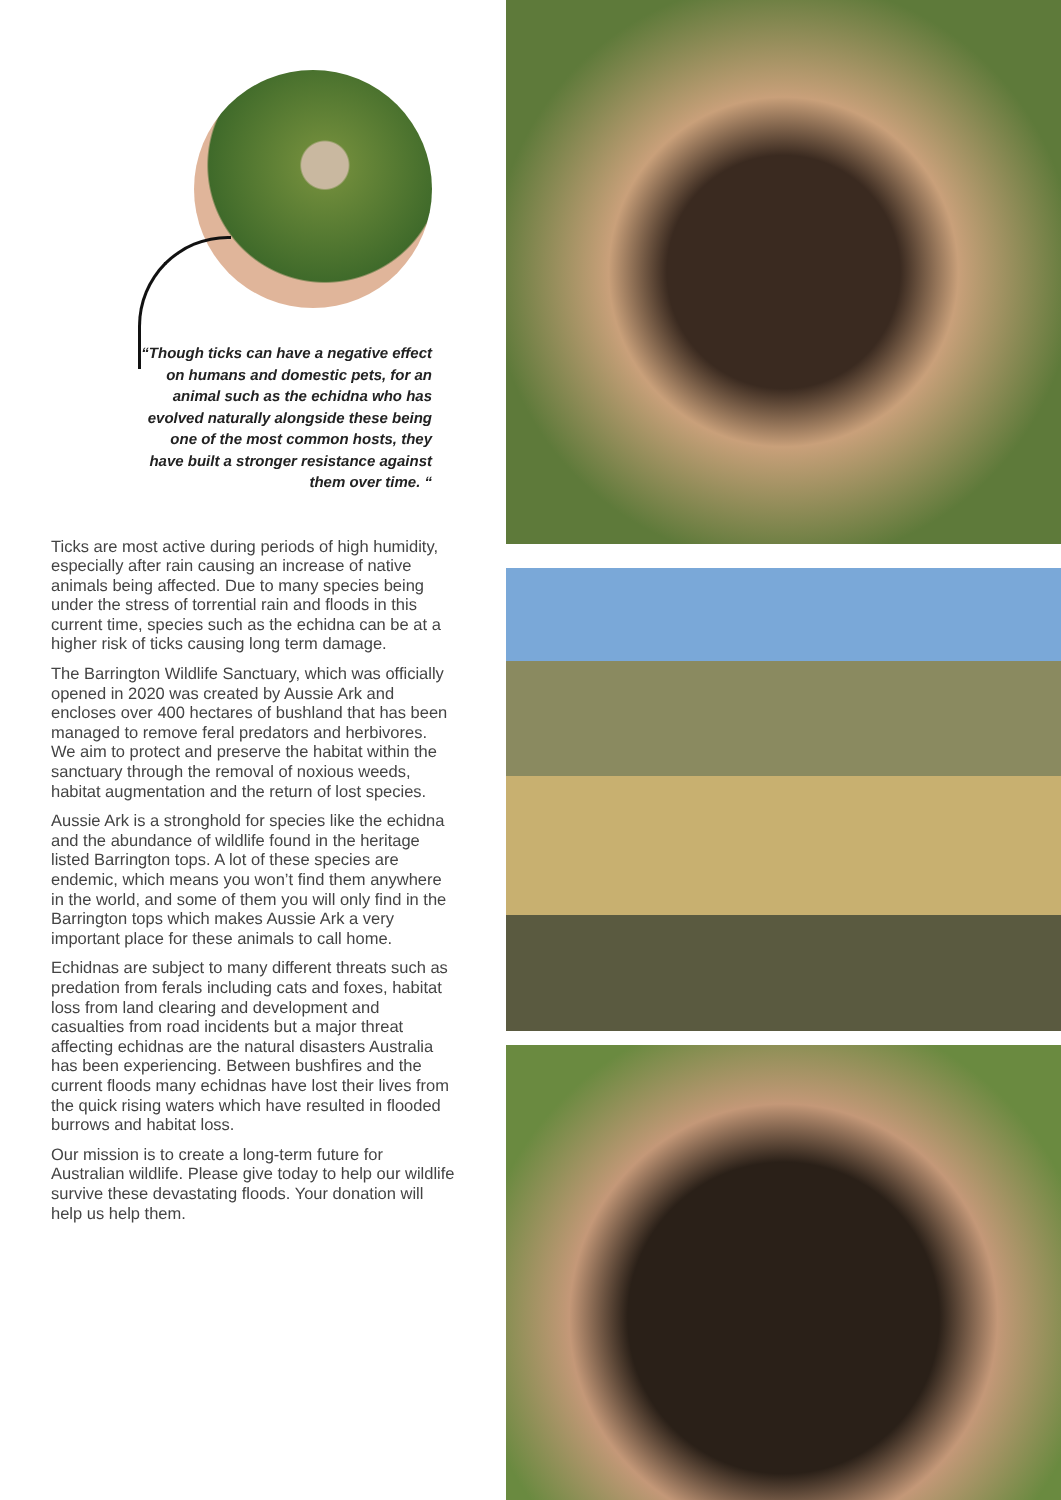“Though ticks can have a negative effect on humans and domestic pets, for an animal such as the echidna who has evolved naturally alongside these being one of the most common hosts, they have built a stronger resistance against them over time. “
Ticks are most active during periods of high humidity, especially after rain causing an increase of native animals being affected. Due to many species being under the stress of torrential rain and floods in this current time, species such as the echidna can be at a higher risk of ticks causing long term damage.
The Barrington Wildlife Sanctuary, which was officially opened in 2020 was created by Aussie Ark and encloses over 400 hectares of bushland that has been managed to remove feral predators and herbivores. We aim to protect and preserve the habitat within the sanctuary through the removal of noxious weeds, habitat augmentation and the return of lost species.
Aussie Ark is a stronghold for species like the echidna and the abundance of wildlife found in the heritage listed Barrington tops. A lot of these species are endemic, which means you won’t find them anywhere in the world, and some of them you will only find in the Barrington tops which makes Aussie Ark a very important place for these animals to call home.
Echidnas are subject to many different threats such as predation from ferals including cats and foxes, habitat loss from land clearing and development and casualties from road incidents but a major threat affecting echidnas are the natural disasters Australia has been experiencing. Between bushfires and the current floods many echidnas have lost their lives from the quick rising waters which have resulted in flooded burrows and habitat loss.
Our mission is to create a long-term future for Australian wildlife. Please give today to help our wildlife survive these devastating floods. Your donation will help us help them.